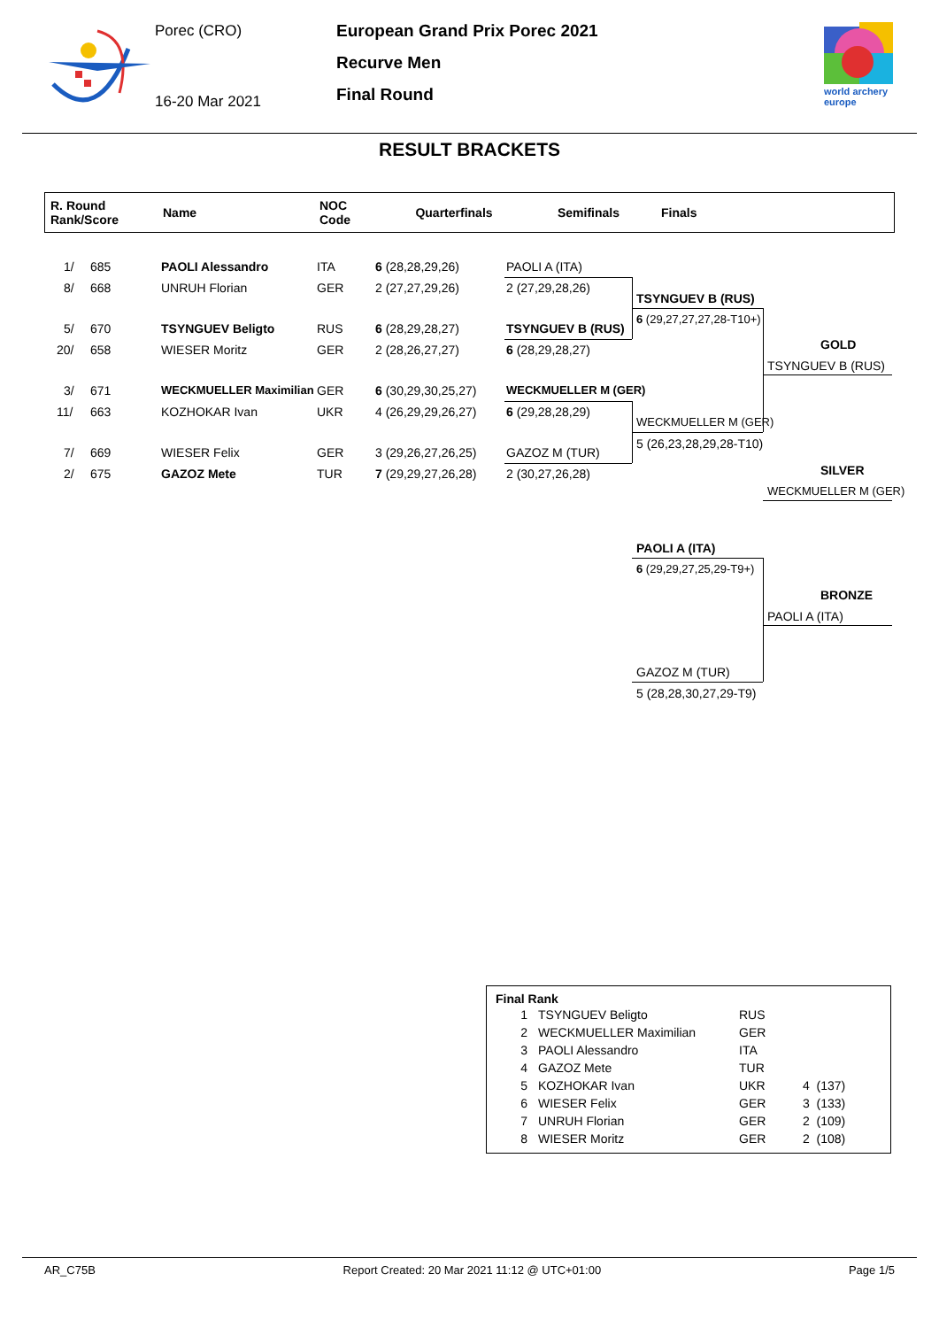Porec (CRO)
16-20 Mar 2021
European Grand Prix Porec 2021
Recurve Men
Final Round
world archery
europe
RESULT BRACKETS
| R. Round Rank/Score | Name | NOC Code | Quarterfinals | Semifinals | Finals |
| --- | --- | --- | --- | --- | --- |
1/ 685 PAOLI Alessandro ITA 6 (28,28,29,26)
8/ 668 UNRUH Florian GER 2 (27,27,29,26)
5/ 670 TSYNGUEV Beligto RUS 6 (28,29,28,27)
20/ 658 WIESER Moritz GER 2 (28,26,27,27)
3/ 671 WECKMUELLER Maximilian GER 6 (30,29,30,25,27)
11/ 663 KOZHOKAR Ivan UKR 4 (26,29,29,26,27)
7/ 669 WIESER Felix GER 3 (29,26,27,26,25)
2/ 675 GAZOZ Mete TUR 7 (29,29,27,26,28)
PAOLI A (ITA)
2 (27,29,28,26)
TSYNGUEV B (RUS)
6 (28,29,28,27)
WECKMUELLER M (GER)
6 (29,28,28,29)
GAZOZ M (TUR)
2 (30,27,26,28)
TSYNGUEV B (RUS)
6 (29,27,27,27,28-T10+)
WECKMUELLER M (GER)
5 (26,23,28,29,28-T10)
GOLD
TSYNGUEV B (RUS)
SILVER
WECKMUELLER M (GER)
PAOLI A (ITA)
6 (29,29,27,25,29-T9+)
BRONZE
PAOLI A (ITA)
GAZOZ M (TUR)
5 (28,28,30,27,29-T9)
Final Rank
| 1 | TSYNGUEV Beligto | RUS | |
| 2 | WECKMUELLER Maximilian | GER | |
| 3 | PAOLI Alessandro | ITA | |
| 4 | GAZOZ Mete | TUR | |
| 5 | KOZHOKAR Ivan | UKR | 4 (137) |
| 6 | WIESER Felix | GER | 3 (133) |
| 7 | UNRUH Florian | GER | 2 (109) |
| 8 | WIESER Moritz | GER | 2 (108) |
AR_C75B Report Created: 20 Mar 2021 11:12 @ UTC+01:00 Page 1/5